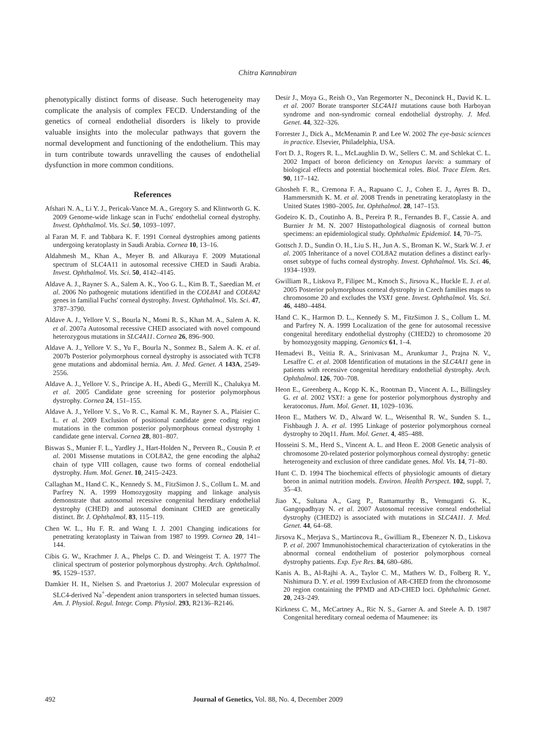Chitra Kannabiran
phenotypically distinct forms of disease. Such heterogeneity may complicate the analysis of complex FECD. Understanding of the genetics of corneal endothelial disorders is likely to provide valuable insights into the molecular pathways that govern the normal development and functioning of the endothelium. This may in turn contribute towards unravelling the causes of endothelial dysfunction in more common conditions.
References
Afshari N. A., Li Y. J., Pericak-Vance M. A., Gregory S. and Klintworth G. K. 2009 Genome-wide linkage scan in Fuchs' endothelial corneal dystrophy. Invest. Ophthalmol. Vis. Sci. 50, 1093–1097.
al Faran M. F. and Tabbara K. F. 1991 Corneal dystrophies among patients undergoing keratoplasty in Saudi Arabia. Cornea 10, 13–16.
Aldahmesh M., Khan A., Meyer B. and Alkuraya F. 2009 Mutational spectrum of SLC4A11 in autosomal recessive CHED in Saudi Arabia. Invest. Ophthalmol. Vis. Sci. 50, 4142–4145.
Aldave A. J., Rayner S. A., Salem A. K., Yoo G. L., Kim B. T., Saeedian M. et al. 2006 No pathogenic mutations identified in the COL8A1 and COL8A2 genes in familial Fuchs' corneal dystrophy. Invest. Ophthalmol. Vis. Sci. 47, 3787–3790.
Aldave A. J., Yellore V. S., Bourla N., Momi R. S., Khan M. A., Salem A. K. et al. 2007a Autosomal recessive CHED associated with novel compound heterozygous mutations in SLC4A11. Cornea 26, 896–900.
Aldave A. J., Yellore V. S., Yu F., Bourla N., Sonmez B., Salem A. K. et al. 2007b Posterior polymorphous corneal dystrophy is associated with TCF8 gene mutations and abdominal hernia. Am. J. Med. Genet. A 143A, 2549-2556.
Aldave A. J., Yellore V. S., Principe A. H., Abedi G., Merrill K., Chalukya M. et al. 2005 Candidate gene screening for posterior polymorphous dystrophy. Cornea 24, 151–155.
Aldave A. J., Yellore V. S., Vo R. C., Kamal K. M., Rayner S. A., Plaisier C. L. et al. 2009 Exclusion of positional candidate gene coding region mutations in the common posterior polymorphous corneal dystrophy 1 candidate gene interval. Cornea 28, 801–807.
Biswas S., Munier F. L., Yardley J., Hart-Holden N., Perveen R., Cousin P. et al. 2001 Missense mutations in COL8A2, the gene encoding the alpha2 chain of type VIII collagen, cause two forms of corneal endothelial dystrophy. Hum. Mol. Genet. 10, 2415–2423.
Callaghan M., Hand C. K., Kennedy S. M., FitzSimon J. S., Collum L. M. and Parfrey N. A. 1999 Homozygosity mapping and linkage analysis demonstrate that autosomal recessive congenital hereditary endothelial dystrophy (CHED) and autosomal dominant CHED are genetically distinct. Br. J. Ophthalmol. 83, 115–119.
Chen W. L., Hu F. R. and Wang I. J. 2001 Changing indications for penetrating keratoplasty in Taiwan from 1987 to 1999. Cornea 20, 141–144.
Cibis G. W., Krachmer J. A., Phelps C. D. and Weingeist T. A. 1977 The clinical spectrum of posterior polymorphous dystrophy. Arch. Ophthalmol. 95, 1529–1537.
Damkier H. H., Nielsen S. and Praetorius J. 2007 Molecular expression of SLC4-derived Na<sup>+</sup>-dependent anion transporters in selected human tissues. Am. J. Physiol. Regul. Integr. Comp. Physiol. 293, R2136–R2146.
Desir J., Moya G., Reish O., Van Regemorter N., Deconinck H., David K. L. et al. 2007 Borate transporter SLC4A11 mutations cause both Harboyan syndrome and non-syndromic corneal endothelial dystrophy. J. Med. Genet. 44, 322–326.
Forrester J., Dick A., McMenamin P. and Lee W. 2002 The eye-basic sciences in practice. Elsevier, Philadelphia, USA.
Fort D. J., Rogers R. L., McLaughlin D. W., Sellers C. M. and Schlekat C. L. 2002 Impact of boron deficiency on Xenopus laevis: a summary of biological effects and potential biochemical roles. Biol. Trace Elem. Res. 90, 117–142.
Ghosheh F. R., Cremona F. A., Rapuano C. J., Cohen E. J., Ayres B. D., Hammersmith K. M. et al. 2008 Trends in penetrating keratoplasty in the United States 1980–2005. Int. Ophthalmol. 28, 147–153.
Godeiro K. D., Coutinho A. B., Pereira P. R., Fernandes B. F., Cassie A. and Burnier Jr M. N. 2007 Histopathological diagnosis of corneal button specimens: an epidemiological study. Ophthalmic Epidemiol. 14, 70–75.
Gottsch J. D., Sundin O. H., Liu S. H., Jun A. S., Broman K. W., Stark W. J. et al. 2005 Inheritance of a novel COL8A2 mutation defines a distinct early-onset subtype of fuchs corneal dystrophy. Invest. Ophthalmol. Vis. Sci. 46, 1934–1939.
Gwilliam R., Liskova P., Filipec M., Kmoch S., Jirsova K., Huckle E. J. et al. 2005 Posterior polymorphous corneal dystrophy in Czech families maps to chromosome 20 and excludes the VSX1 gene. Invest. Ophthalmol. Vis. Sci. 46, 4480–4484.
Hand C. K., Harmon D. L., Kennedy S. M., FitzSimon J. S., Collum L. M. and Parfrey N. A. 1999 Localization of the gene for autosomal recessive congenital hereditary endothelial dystrophy (CHED2) to chromosome 20 by homozygosity mapping. Genomics 61, 1–4.
Hemadevi B., Veitia R. A., Srinivasan M., Arunkumar J., Prajna N. V., Lesaffre C. et al. 2008 Identification of mutations in the SLC4A11 gene in patients with recessive congenital hereditary endothelial dystrophy. Arch. Ophthalmol. 126, 700–708.
Heon E., Greenberg A., Kopp K. K., Rootman D., Vincent A. L., Billingsley G. et al. 2002 VSX1: a gene for posterior polymorphous dystrophy and keratoconus. Hum. Mol. Genet. 11, 1029–1036.
Heon E., Mathers W. D., Alward W. L., Weisenthal R. W., Sunden S. L., Fishbaugh J. A. et al. 1995 Linkage of posterior polymorphous corneal dystrophy to 20q11. Hum. Mol. Genet. 4, 485–488.
Hosseini S. M., Herd S., Vincent A. L. and Heon E. 2008 Genetic analysis of chromosome 20-related posterior polymorphous corneal dystrophy: genetic heterogeneity and exclusion of three candidate genes. Mol. Vis. 14, 71–80.
Hunt C. D. 1994 The biochemical effects of physiologic amounts of dietary boron in animal nutrition models. Environ. Health Perspect. 102, suppl. 7, 35–43.
Jiao X., Sultana A., Garg P., Ramamurthy B., Vemuganti G. K., Gangopadhyay N. et al. 2007 Autosomal recessive corneal endothelial dystrophy (CHED2) is associated with mutations in SLC4A11. J. Med. Genet. 44, 64–68.
Jirsova K., Merjava S., Martincova R., Gwilliam R., Ebenezer N. D., Liskova P. et al. 2007 Immunohistochemical characterization of cytokeratins in the abnormal corneal endothelium of posterior polymorphous corneal dystrophy patients. Exp. Eye Res. 84, 680–686.
Kanis A. B., Al-Rajhi A. A., Taylor C. M., Mathers W. D., Folberg R. Y., Nishimura D. Y. et al. 1999 Exclusion of AR-CHED from the chromosome 20 region containing the PPMD and AD-CHED loci. Ophthalmic Genet. 20, 243–249.
Kirkness C. M., McCartney A., Ric N. S., Garner A. and Steele A. D. 1987 Congenital hereditary corneal oedema of Maumenee: its
492 Journal of Genetics, Vol. 88, No. 4, December 2009